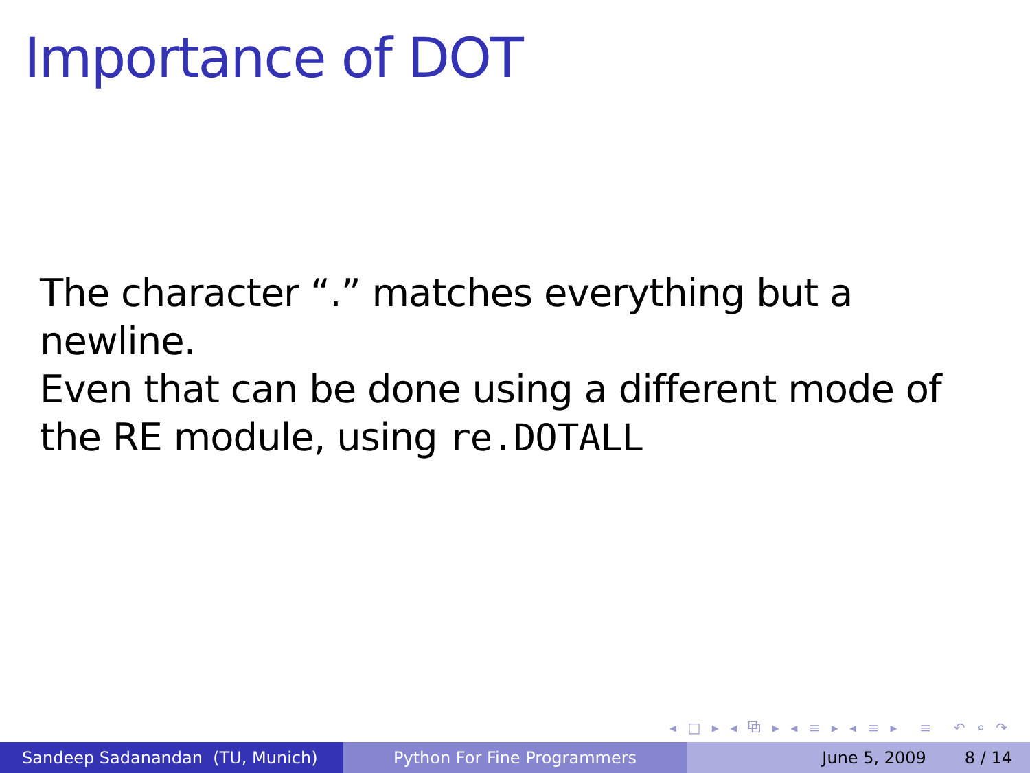Importance of DOT
The character “.” matches everything but a newline.
Even that can be done using a different mode of the RE module, using re.DOTALL
◂ □ ▸ ◂ ⧉ ▸ ◂ ≡ ▸ ◂ ≡ ▸ ≡ ↶ ⌕ ↷
Sandeep Sadanandan (TU, Munich) Python For Fine Programmers June 5, 2009 8 / 14